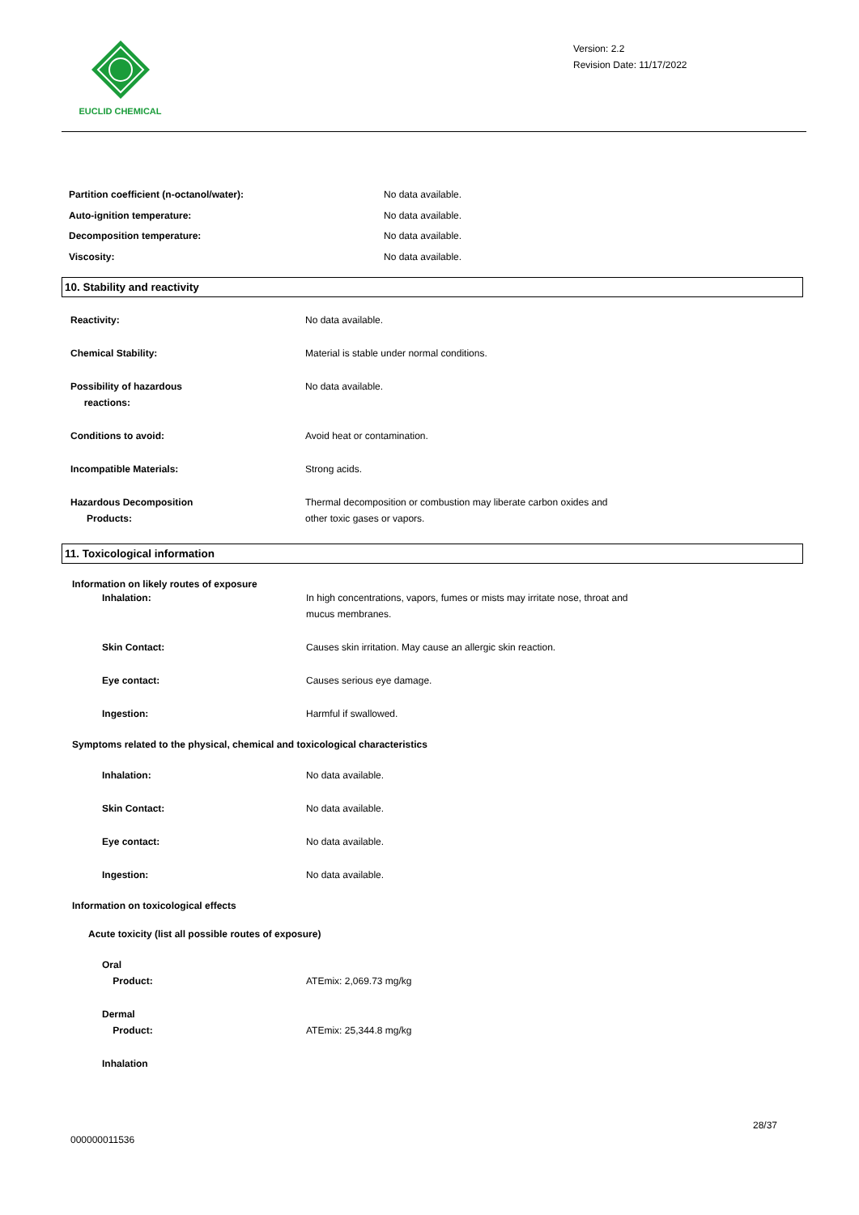EUCLID CHEMICAL
Version: 2.2
Revision Date: 11/17/2022
Partition coefficient (n-octanol/water): No data available.
Auto-ignition temperature: No data available.
Decomposition temperature: No data available.
Viscosity: No data available.
10. Stability and reactivity
Reactivity: No data available.
Chemical Stability: Material is stable under normal conditions.
Possibility of hazardous
reactions:
No data available.
Conditions to avoid: Avoid heat or contamination.
Incompatible Materials: Strong acids.
Hazardous Decomposition
Products:
Thermal decomposition or combustion may liberate carbon oxides and
other toxic gases or vapors.
11. Toxicological information
Information on likely routes of exposure
Inhalation: In high concentrations, vapors, fumes or mists may irritate nose, throat and
mucus membranes.
Skin Contact: Causes skin irritation. May cause an allergic skin reaction.
Eye contact: Causes serious eye damage.
Ingestion: Harmful if swallowed.
Symptoms related to the physical, chemical and toxicological characteristics
Inhalation: No data available.
Skin Contact: No data available.
Eye contact: No data available.
Ingestion: No data available.
Information on toxicological effects
Acute toxicity (list all possible routes of exposure)
Oral
Product:
ATEmix: 2,069.73 mg/kg
Dermal
Product:
ATEmix: 25,344.8 mg/kg
Inhalation
28/37
000000011536